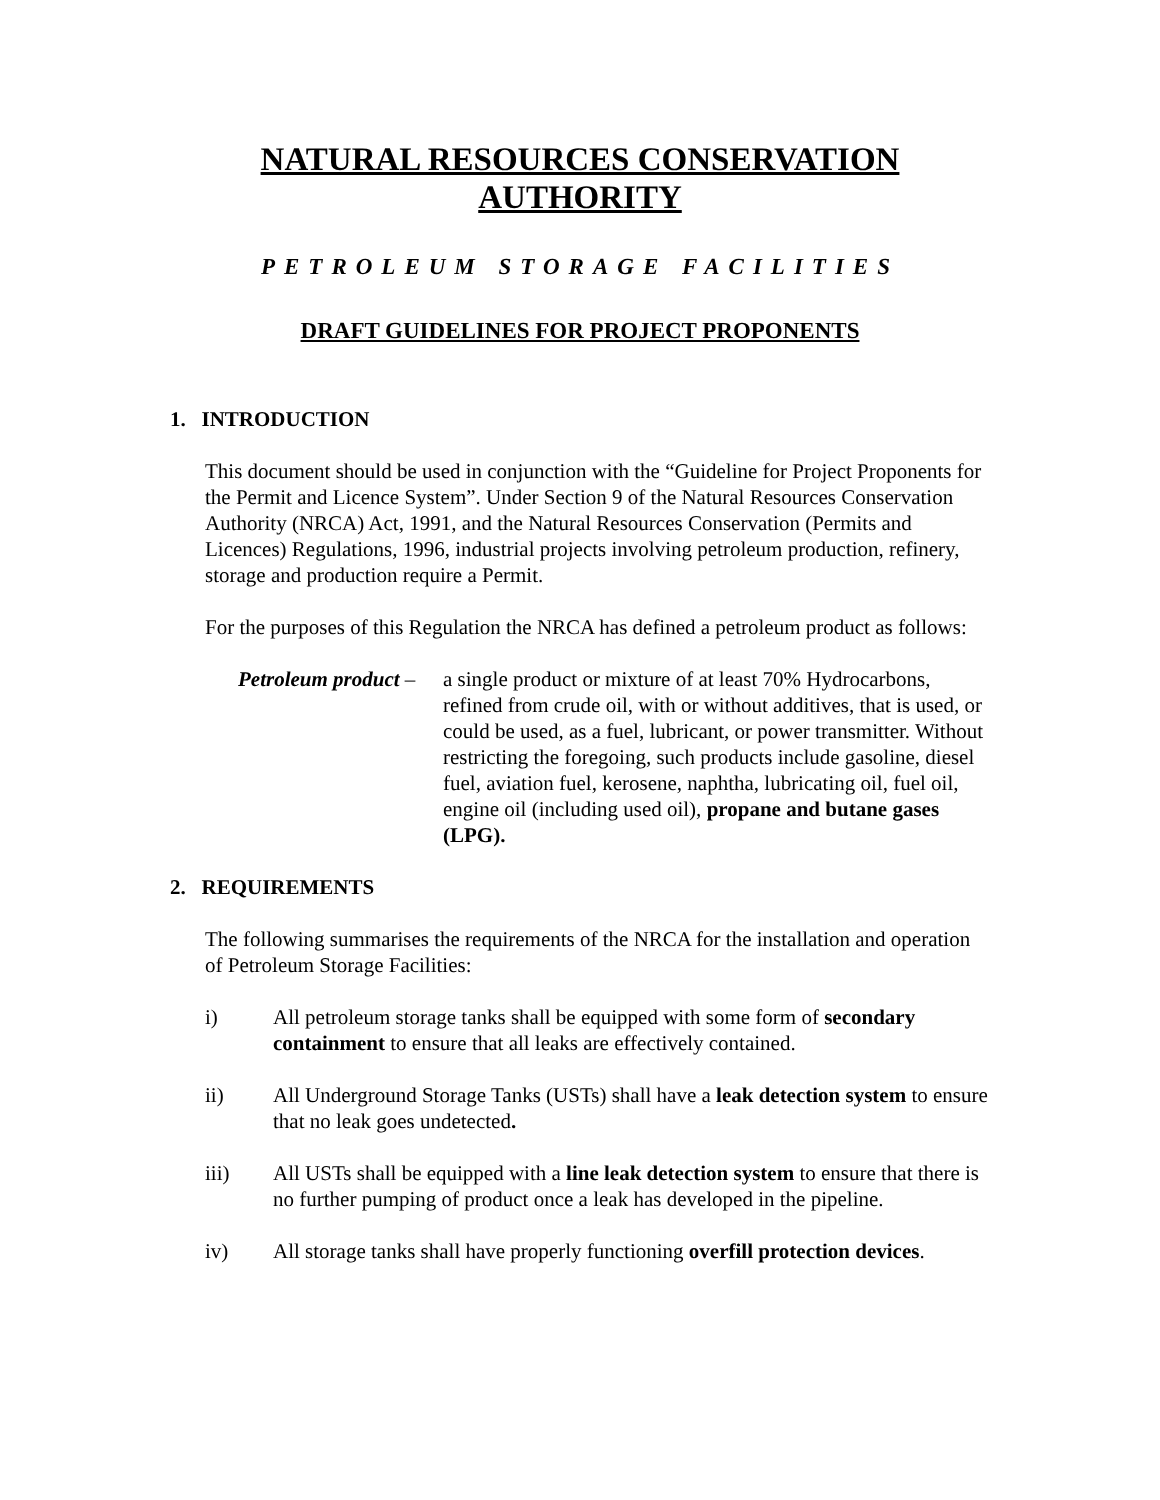NATURAL RESOURCES CONSERVATION AUTHORITY
PETROLEUM STORAGE FACILITIES
DRAFT GUIDELINES FOR PROJECT PROPONENTS
1. INTRODUCTION
This document should be used in conjunction with the “Guideline for Project Proponents for the Permit and Licence System”. Under Section 9 of the Natural Resources Conservation Authority (NRCA) Act, 1991, and the Natural Resources Conservation (Permits and Licences) Regulations, 1996, industrial projects involving petroleum production, refinery, storage and production require a Permit.
For the purposes of this Regulation the NRCA has defined a petroleum product as follows:
Petroleum product –
a single product or mixture of at least 70% Hydrocarbons, refined from crude oil, with or without additives, that is used, or could be used, as a fuel, lubricant, or power transmitter. Without restricting the foregoing, such products include gasoline, diesel fuel, aviation fuel, kerosene, naphtha, lubricating oil, fuel oil, engine oil (including used oil), propane and butane gases (LPG).
2. REQUIREMENTS
The following summarises the requirements of the NRCA for the installation and operation of Petroleum Storage Facilities:
i) All petroleum storage tanks shall be equipped with some form of secondary containment to ensure that all leaks are effectively contained.
ii) All Underground Storage Tanks (USTs) shall have a leak detection system to ensure that no leak goes undetected.
iii) All USTs shall be equipped with a line leak detection system to ensure that there is no further pumping of product once a leak has developed in the pipeline.
iv) All storage tanks shall have properly functioning overfill protection devices.